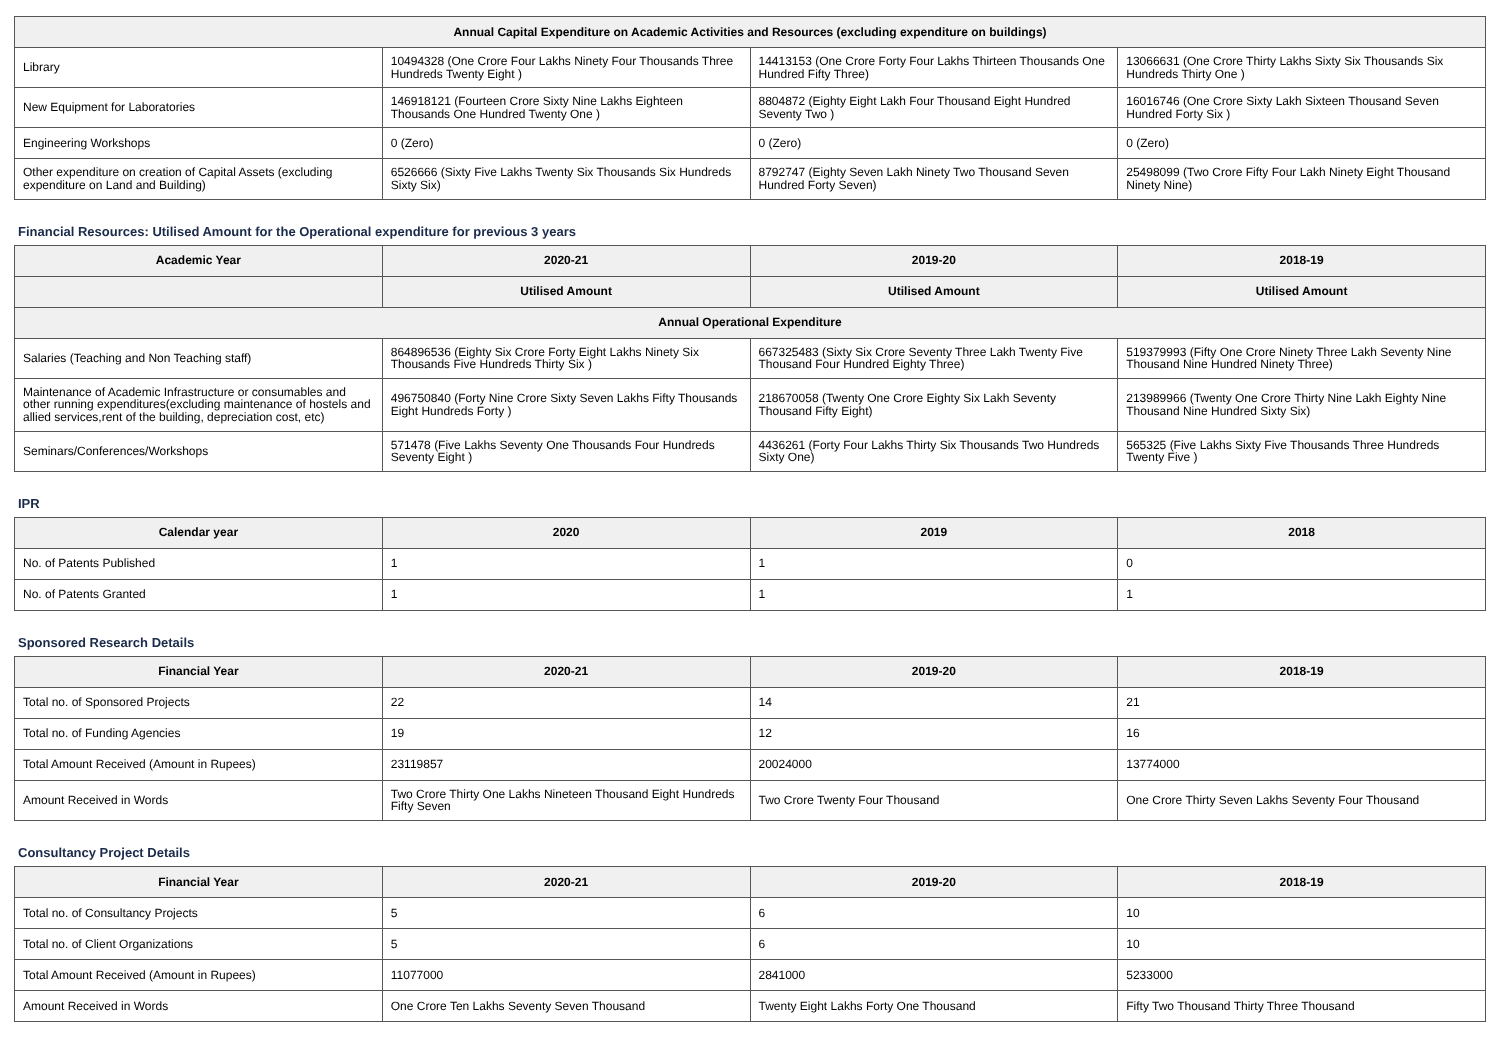| Annual Capital Expenditure on Academic Activities and Resources (excluding expenditure on buildings) | | | |
| --- | --- | --- | --- |
| Library | 10494328 (One Crore Four Lakhs Ninety Four Thousands Three Hundreds Twenty Eight ) | 14413153 (One Crore Forty Four Lakhs Thirteen Thousands One Hundred Fifty Three) | 13066631 (One Crore Thirty Lakhs Sixty Six Thousands Six Hundreds Thirty One ) |
| New Equipment for Laboratories | 146918121 (Fourteen Crore Sixty Nine Lakhs Eighteen Thousands One Hundred Twenty One ) | 8804872 (Eighty Eight Lakh Four Thousand Eight Hundred Seventy Two ) | 16016746 (One Crore Sixty Lakh Sixteen Thousand Seven Hundred Forty Six ) |
| Engineering Workshops | 0 (Zero) | 0 (Zero) | 0 (Zero) |
| Other expenditure on creation of Capital Assets (excluding expenditure on Land and Building) | 6526666 (Sixty Five Lakhs Twenty Six Thousands Six Hundreds Sixty Six) | 8792747 (Eighty Seven Lakh Ninety Two Thousand Seven Hundred Forty Seven) | 25498099 (Two Crore Fifty Four Lakh Ninety Eight Thousand Ninety Nine) |
Financial Resources: Utilised Amount for the Operational expenditure for previous 3 years
| Academic Year | 2020-21 | 2019-20 | 2018-19 |
| --- | --- | --- | --- |
| | Utilised Amount | Utilised Amount | Utilised Amount |
| Annual Operational Expenditure | | | |
| Salaries (Teaching and Non Teaching staff) | 864896536 (Eighty Six Crore Forty Eight Lakhs Ninety Six Thousands Five Hundreds Thirty Six ) | 667325483 (Sixty Six Crore Seventy Three Lakh Twenty Five Thousand Four Hundred Eighty Three) | 519379993 (Fifty One Crore Ninety Three Lakh Seventy Nine Thousand Nine Hundred Ninety Three) |
| Maintenance of Academic Infrastructure or consumables and other running expenditures(excluding maintenance of hostels and allied services,rent of the building, depreciation cost, etc) | 496750840 (Forty Nine Crore Sixty Seven Lakhs Fifty Thousands Eight Hundreds Forty ) | 218670058 (Twenty One Crore Eighty Six Lakh Seventy Thousand Fifty Eight) | 213989966 (Twenty One Crore Thirty Nine Lakh Eighty Nine Thousand Nine Hundred Sixty Six) |
| Seminars/Conferences/Workshops | 571478 (Five Lakhs Seventy One Thousands Four Hundreds Seventy Eight ) | 4436261 (Forty Four Lakhs Thirty Six Thousands Two Hundreds Sixty One) | 565325 (Five Lakhs Sixty Five Thousands Three Hundreds Twenty Five ) |
IPR
| Calendar year | 2020 | 2019 | 2018 |
| --- | --- | --- | --- |
| No. of Patents Published | 1 | 1 | 0 |
| No. of Patents Granted | 1 | 1 | 1 |
Sponsored Research Details
| Financial Year | 2020-21 | 2019-20 | 2018-19 |
| --- | --- | --- | --- |
| Total no. of Sponsored Projects | 22 | 14 | 21 |
| Total no. of Funding Agencies | 19 | 12 | 16 |
| Total Amount Received (Amount in Rupees) | 23119857 | 20024000 | 13774000 |
| Amount Received in Words | Two Crore Thirty One Lakhs Nineteen Thousand Eight Hundreds Fifty Seven | Two Crore Twenty Four Thousand | One Crore Thirty Seven Lakhs Seventy Four Thousand |
Consultancy Project Details
| Financial Year | 2020-21 | 2019-20 | 2018-19 |
| --- | --- | --- | --- |
| Total no. of Consultancy Projects | 5 | 6 | 10 |
| Total no. of Client Organizations | 5 | 6 | 10 |
| Total Amount Received (Amount in Rupees) | 11077000 | 2841000 | 5233000 |
| Amount Received in Words | One Crore Ten Lakhs Seventy Seven Thousand | Twenty Eight Lakhs Forty One Thousand | Fifty Two Thousand Thirty Three Thousand |